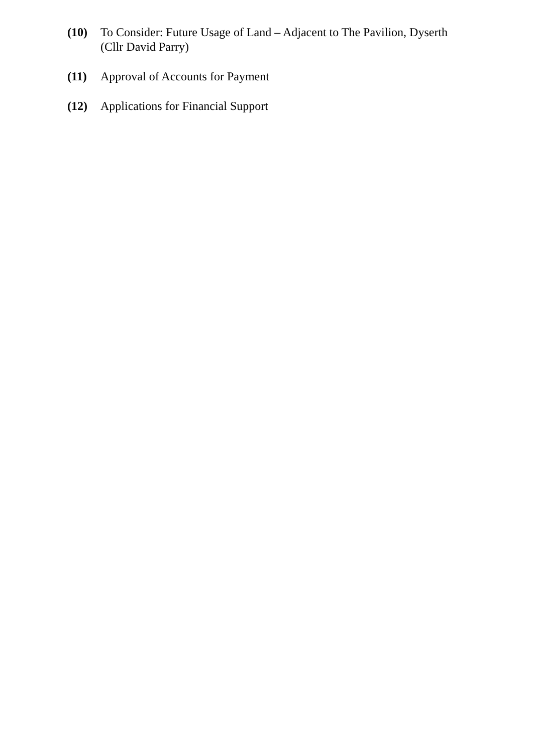(10) To Consider: Future Usage of Land – Adjacent to The Pavilion, Dyserth
(Cllr David Parry)
(11) Approval of Accounts for Payment
(12) Applications for Financial Support